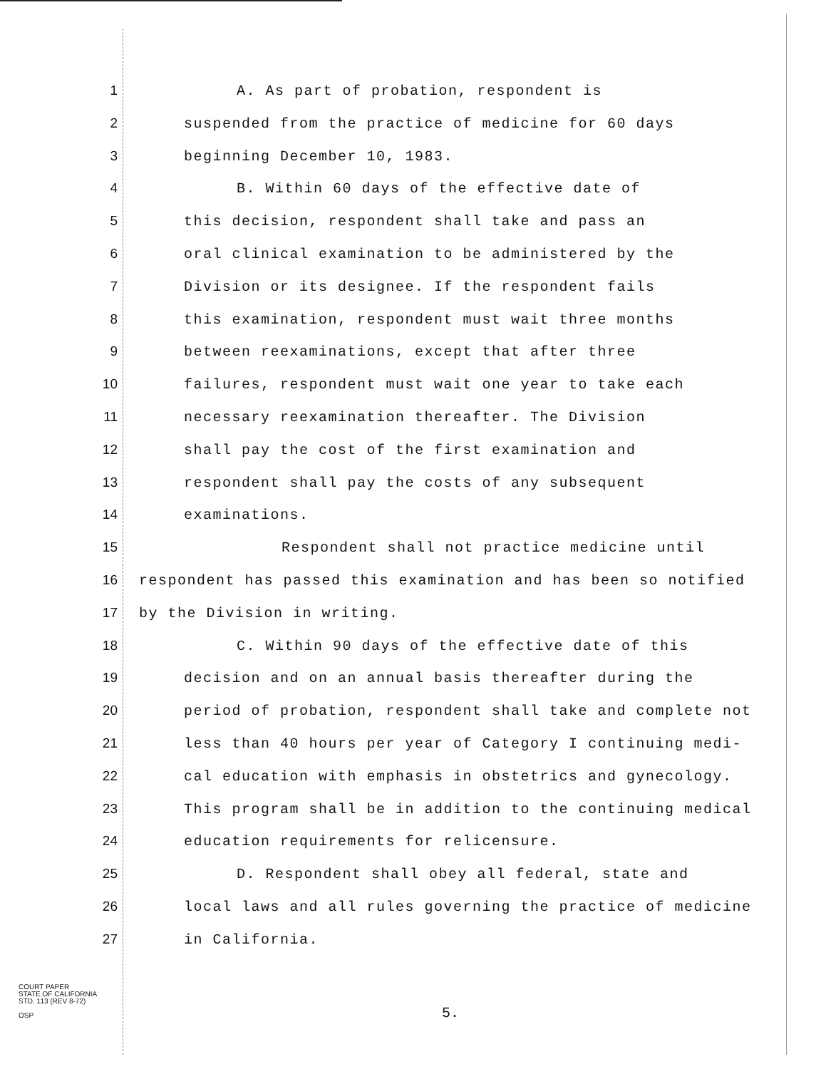1 A. As part of probation, respondent is
2 suspended from the practice of medicine for 60 days
3 beginning December 10, 1983.
4 B. Within 60 days of the effective date of
5 this decision, respondent shall take and pass an
6 oral clinical examination to be administered by the
7 Division or its designee. If the respondent fails
8 this examination, respondent must wait three months
9 between reexaminations, except that after three
10 failures, respondent must wait one year to take each
11 necessary reexamination thereafter. The Division
12 shall pay the cost of the first examination and
13 respondent shall pay the costs of any subsequent
14 examinations.
15 Respondent shall not practice medicine until
16 respondent has passed this examination and has been so notified
17 by the Division in writing.
18 C. Within 90 days of the effective date of this
19 decision and on an annual basis thereafter during the
20 period of probation, respondent shall take and complete not
21 less than 40 hours per year of Category I continuing medi-
22 cal education with emphasis in obstetrics and gynecology.
23 This program shall be in addition to the continuing medical
24 education requirements for relicensure.
25 D. Respondent shall obey all federal, state and
26 local laws and all rules governing the practice of medicine
27 in California.
COURT PAPER
STATE OF CALIFORNIA
STD. 113 (REV 8-72)
OSP
5.